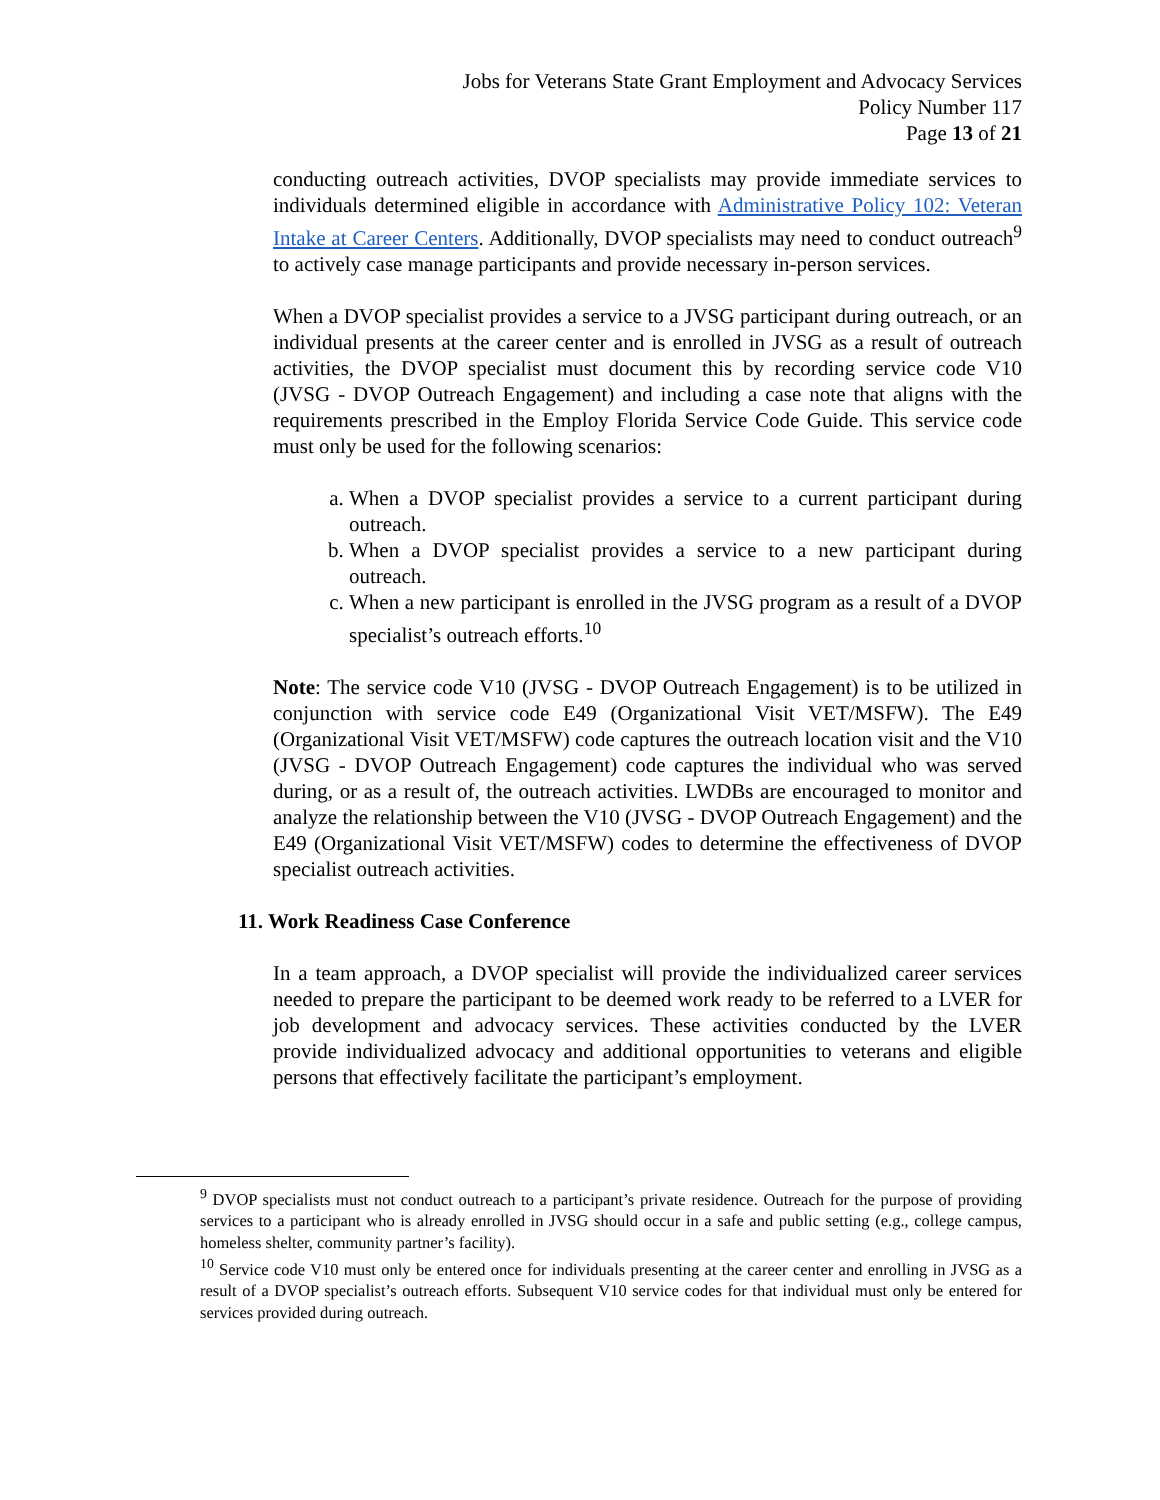Jobs for Veterans State Grant Employment and Advocacy Services
Policy Number 117
Page 13 of 21
conducting outreach activities, DVOP specialists may provide immediate services to individuals determined eligible in accordance with Administrative Policy 102: Veteran Intake at Career Centers. Additionally, DVOP specialists may need to conduct outreach<sup>9</sup> to actively case manage participants and provide necessary in-person services.
When a DVOP specialist provides a service to a JVSG participant during outreach, or an individual presents at the career center and is enrolled in JVSG as a result of outreach activities, the DVOP specialist must document this by recording service code V10 (JVSG - DVOP Outreach Engagement) and including a case note that aligns with the requirements prescribed in the Employ Florida Service Code Guide. This service code must only be used for the following scenarios:
a. When a DVOP specialist provides a service to a current participant during outreach.
b. When a DVOP specialist provides a service to a new participant during outreach.
c. When a new participant is enrolled in the JVSG program as a result of a DVOP specialist’s outreach efforts.<sup>10</sup>
Note: The service code V10 (JVSG - DVOP Outreach Engagement) is to be utilized in conjunction with service code E49 (Organizational Visit VET/MSFW). The E49 (Organizational Visit VET/MSFW) code captures the outreach location visit and the V10 (JVSG - DVOP Outreach Engagement) code captures the individual who was served during, or as a result of, the outreach activities. LWDBs are encouraged to monitor and analyze the relationship between the V10 (JVSG - DVOP Outreach Engagement) and the E49 (Organizational Visit VET/MSFW) codes to determine the effectiveness of DVOP specialist outreach activities.
11. Work Readiness Case Conference
In a team approach, a DVOP specialist will provide the individualized career services needed to prepare the participant to be deemed work ready to be referred to a LVER for job development and advocacy services. These activities conducted by the LVER provide individualized advocacy and additional opportunities to veterans and eligible persons that effectively facilitate the participant’s employment.
<sup>9</sup> DVOP specialists must not conduct outreach to a participant’s private residence. Outreach for the purpose of providing services to a participant who is already enrolled in JVSG should occur in a safe and public setting (e.g., college campus, homeless shelter, community partner’s facility).
<sup>10</sup> Service code V10 must only be entered once for individuals presenting at the career center and enrolling in JVSG as a result of a DVOP specialist’s outreach efforts. Subsequent V10 service codes for that individual must only be entered for services provided during outreach.